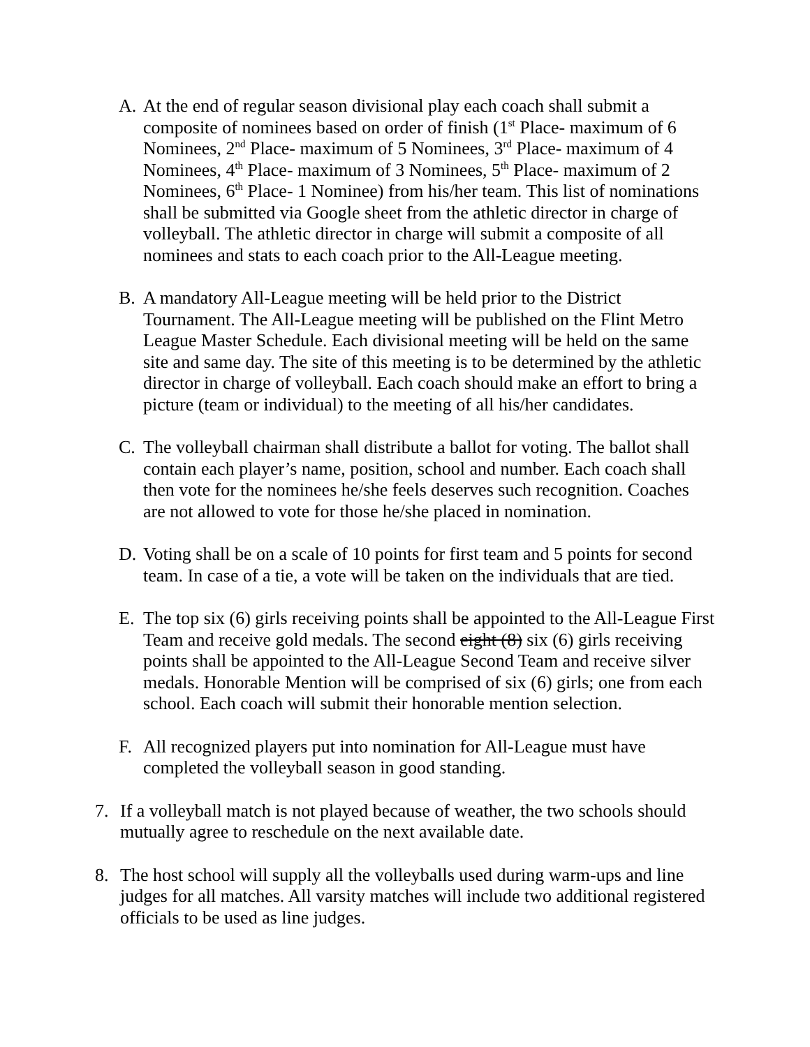A. At the end of regular season divisional play each coach shall submit a composite of nominees based on order of finish (1<sup>st</sup> Place- maximum of 6 Nominees, 2<sup>nd</sup> Place- maximum of 5 Nominees, 3<sup>rd</sup> Place- maximum of 4 Nominees, 4<sup>th</sup> Place- maximum of 3 Nominees, 5<sup>th</sup> Place- maximum of 2 Nominees, 6<sup>th</sup> Place- 1 Nominee) from his/her team. This list of nominations shall be submitted via Google sheet from the athletic director in charge of volleyball. The athletic director in charge will submit a composite of all nominees and stats to each coach prior to the All-League meeting.
B. A mandatory All-League meeting will be held prior to the District Tournament. The All-League meeting will be published on the Flint Metro League Master Schedule. Each divisional meeting will be held on the same site and same day. The site of this meeting is to be determined by the athletic director in charge of volleyball. Each coach should make an effort to bring a picture (team or individual) to the meeting of all his/her candidates.
C. The volleyball chairman shall distribute a ballot for voting. The ballot shall contain each player’s name, position, school and number. Each coach shall then vote for the nominees he/she feels deserves such recognition. Coaches are not allowed to vote for those he/she placed in nomination.
D. Voting shall be on a scale of 10 points for first team and 5 points for second team. In case of a tie, a vote will be taken on the individuals that are tied.
E. The top six (6) girls receiving points shall be appointed to the All-League First Team and receive gold medals. The second eight (8) six (6) girls receiving points shall be appointed to the All-League Second Team and receive silver medals. Honorable Mention will be comprised of six (6) girls; one from each school. Each coach will submit their honorable mention selection.
F. All recognized players put into nomination for All-League must have completed the volleyball season in good standing.
7. If a volleyball match is not played because of weather, the two schools should mutually agree to reschedule on the next available date.
8. The host school will supply all the volleyballs used during warm-ups and line judges for all matches. All varsity matches will include two additional registered officials to be used as line judges.